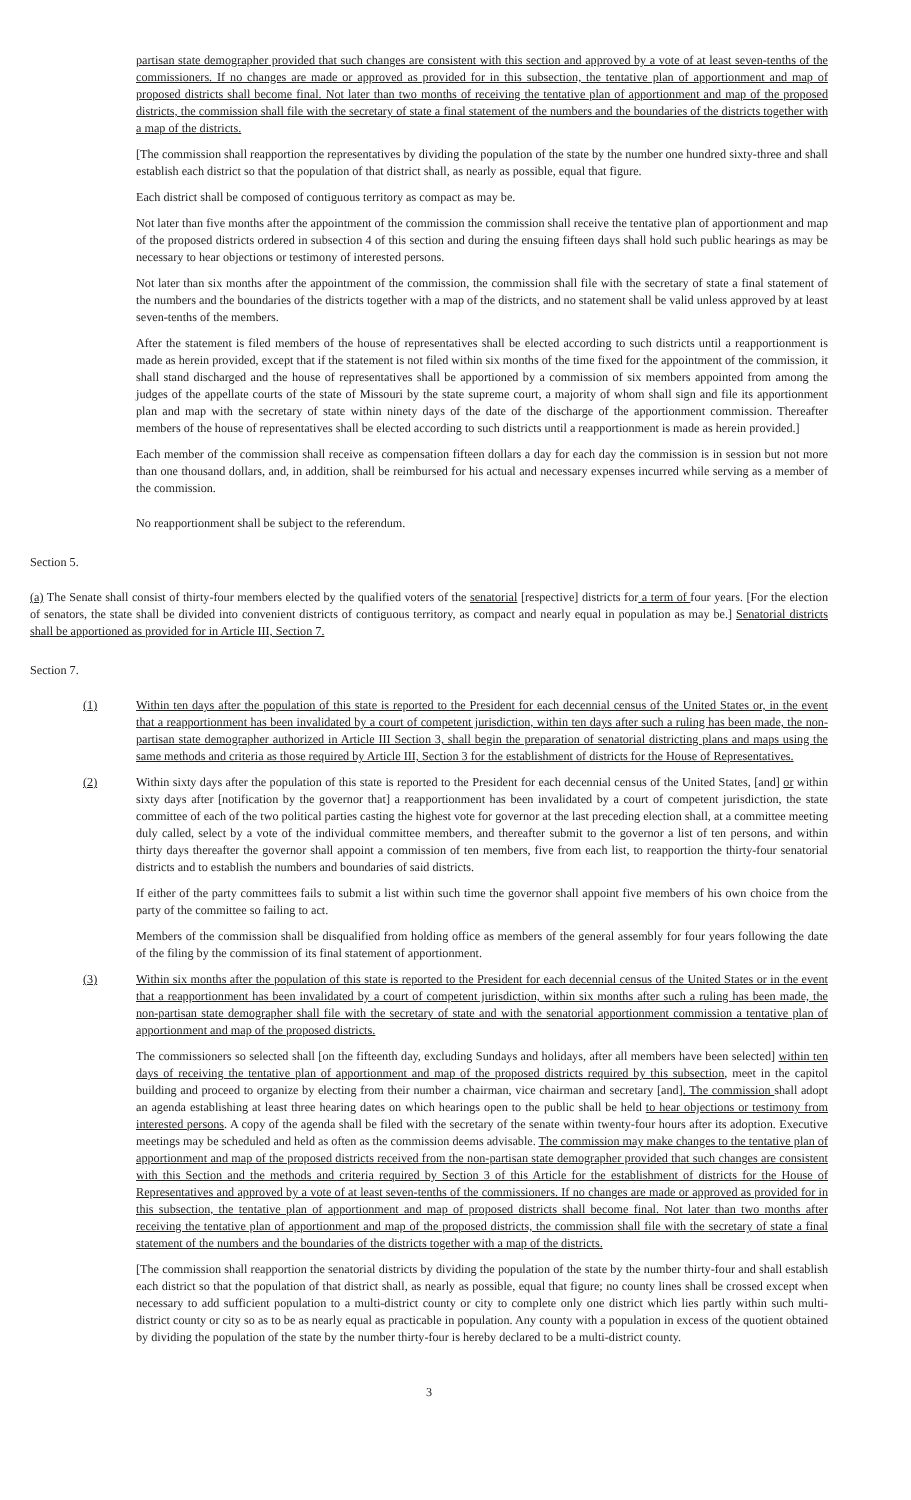partisan state demographer provided that such changes are consistent with this section and approved by a vote of at least seven-tenths of the commissioners. If no changes are made or approved as provided for in this subsection, the tentative plan of apportionment and map of proposed districts shall become final. Not later than two months of receiving the tentative plan of apportionment and map of the proposed districts, the commission shall file with the secretary of state a final statement of the numbers and the boundaries of the districts together with a map of the districts.
[The commission shall reapportion the representatives by dividing the population of the state by the number one hundred sixty-three and shall establish each district so that the population of that district shall, as nearly as possible, equal that figure.
Each district shall be composed of contiguous territory as compact as may be.
Not later than five months after the appointment of the commission the commission shall receive the tentative plan of apportionment and map of the proposed districts ordered in subsection 4 of this section and during the ensuing fifteen days shall hold such public hearings as may be necessary to hear objections or testimony of interested persons.
Not later than six months after the appointment of the commission, the commission shall file with the secretary of state a final statement of the numbers and the boundaries of the districts together with a map of the districts, and no statement shall be valid unless approved by at least seven-tenths of the members.
After the statement is filed members of the house of representatives shall be elected according to such districts until a reapportionment is made as herein provided, except that if the statement is not filed within six months of the time fixed for the appointment of the commission, it shall stand discharged and the house of representatives shall be apportioned by a commission of six members appointed from among the judges of the appellate courts of the state of Missouri by the state supreme court, a majority of whom shall sign and file its apportionment plan and map with the secretary of state within ninety days of the date of the discharge of the apportionment commission. Thereafter members of the house of representatives shall be elected according to such districts until a reapportionment is made as herein provided.]
Each member of the commission shall receive as compensation fifteen dollars a day for each day the commission is in session but not more than one thousand dollars, and, in addition, shall be reimbursed for his actual and necessary expenses incurred while serving as a member of the commission.
No reapportionment shall be subject to the referendum.
Section 5.
(a) The Senate shall consist of thirty-four members elected by the qualified voters of the senatorial [respective] districts for a term of four years. [For the election of senators, the state shall be divided into convenient districts of contiguous territory, as compact and nearly equal in population as may be.] Senatorial districts shall be apportioned as provided for in Article III, Section 7.
Section 7.
(1) Within ten days after the population of this state is reported to the President for each decennial census of the United States or, in the event that a reapportionment has been invalidated by a court of competent jurisdiction, within ten days after such a ruling has been made, the non-partisan state demographer authorized in Article III Section 3, shall begin the preparation of senatorial districting plans and maps using the same methods and criteria as those required by Article III, Section 3 for the establishment of districts for the House of Representatives.
(2) Within sixty days after the population of this state is reported to the President for each decennial census of the United States, [and] or within sixty days after [notification by the governor that] a reapportionment has been invalidated by a court of competent jurisdiction, the state committee of each of the two political parties casting the highest vote for governor at the last preceding election shall, at a committee meeting duly called, select by a vote of the individual committee members, and thereafter submit to the governor a list of ten persons, and within thirty days thereafter the governor shall appoint a commission of ten members, five from each list, to reapportion the thirty-four senatorial districts and to establish the numbers and boundaries of said districts.
If either of the party committees fails to submit a list within such time the governor shall appoint five members of his own choice from the party of the committee so failing to act.
Members of the commission shall be disqualified from holding office as members of the general assembly for four years following the date of the filing by the commission of its final statement of apportionment.
(3) Within six months after the population of this state is reported to the President for each decennial census of the United States or in the event that a reapportionment has been invalidated by a court of competent jurisdiction, within six months after such a ruling has been made, the non-partisan state demographer shall file with the secretary of state and with the senatorial apportionment commission a tentative plan of apportionment and map of the proposed districts.
The commissioners so selected shall [on the fifteenth day, excluding Sundays and holidays, after all members have been selected] within ten days of receiving the tentative plan of apportionment and map of the proposed districts required by this subsection, meet in the capitol building and proceed to organize by electing from their number a chairman, vice chairman and secretary [and]. The commission shall adopt an agenda establishing at least three hearing dates on which hearings open to the public shall be held to hear objections or testimony from interested persons. A copy of the agenda shall be filed with the secretary of the senate within twenty-four hours after its adoption. Executive meetings may be scheduled and held as often as the commission deems advisable. The commission may make changes to the tentative plan of apportionment and map of the proposed districts received from the non-partisan state demographer provided that such changes are consistent with this Section and the methods and criteria required by Section 3 of this Article for the establishment of districts for the House of Representatives and approved by a vote of at least seven-tenths of the commissioners. If no changes are made or approved as provided for in this subsection, the tentative plan of apportionment and map of proposed districts shall become final. Not later than two months after receiving the tentative plan of apportionment and map of the proposed districts, the commission shall file with the secretary of state a final statement of the numbers and the boundaries of the districts together with a map of the districts.
[The commission shall reapportion the senatorial districts by dividing the population of the state by the number thirty-four and shall establish each district so that the population of that district shall, as nearly as possible, equal that figure; no county lines shall be crossed except when necessary to add sufficient population to a multi-district county or city to complete only one district which lies partly within such multi-district county or city so as to be as nearly equal as practicable in population. Any county with a population in excess of the quotient obtained by dividing the population of the state by the number thirty-four is hereby declared to be a multi-district county.
3